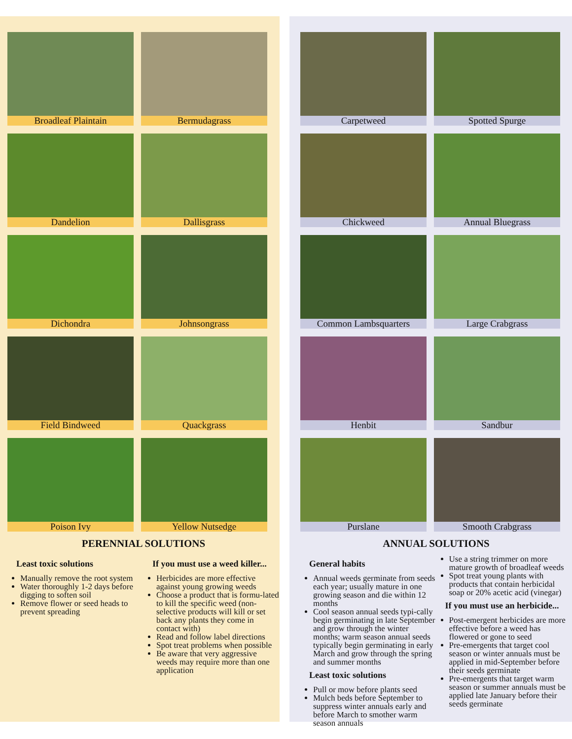Broadleaf Plaintain
Bermudagrass
Dandelion
Dallisgrass
Dichondra
Johnsongrass
Field Bindweed
Quackgrass
Poison Ivy
Yellow Nutsedge
PERENNIAL SOLUTIONS
Least toxic solutions
Manually remove the root system
Water thoroughly 1-2 days before digging to soften soil
Remove flower or seed heads to prevent spreading
If you must use a weed killer...
Herbicides are more effective against young growing weeds
Choose a product that is formu-lated to kill the specific weed (non-selective products will kill or set back any plants they come in contact with)
Read and follow label directions
Spot treat problems when possible
Be aware that very aggressive weeds may require more than one application
Carpetweed
Spotted Spurge
Chickweed
Annual Bluegrass
Common Lambsquarters
Large Crabgrass
Henbit
Sandbur
Purslane
Smooth Crabgrass
ANNUAL SOLUTIONS
General habits
Annual weeds germinate from seeds each year; usually mature in one growing season and die within 12 months
Cool season annual seeds typi-cally begin germinating in late September and grow through the winter months; warm season annual seeds typically begin germinating in early March and grow through the spring and summer months
Least toxic solutions
Pull or mow before plants seed
Mulch beds before September to suppress winter annuals early and before March to smother warm season annuals
Use a string trimmer on more mature growth of broadleaf weeds
Spot treat young plants with products that contain herbicidal soap or 20% acetic acid (vinegar)
If you must use an herbicide...
Post-emergent herbicides are more effective before a weed has flowered or gone to seed
Pre-emergents that target cool season or winter annuals must be applied in mid-September before their seeds germinate
Pre-emergents that target warm season or summer annuals must be applied late January before their seeds germinate